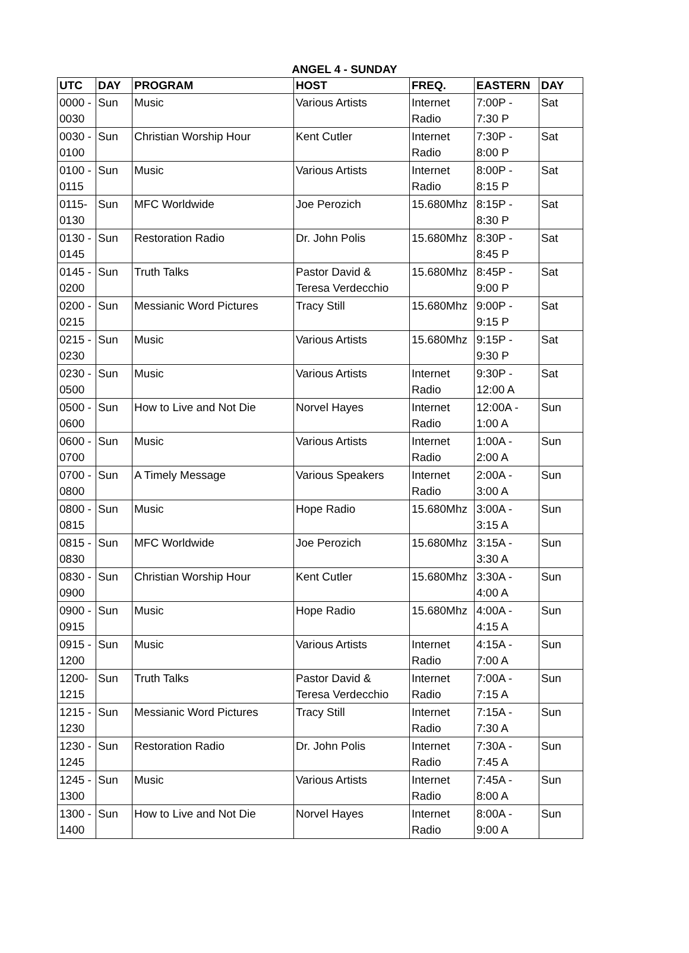ANGEL 4 - SUNDAY
| UTC | DAY | PROGRAM | HOST | FREQ. | EASTERN | DAY |
| --- | --- | --- | --- | --- | --- | --- |
| 0000 - 0030 | Sun | Music | Various Artists | Internet Radio | 7:00P - 7:30 P | Sat |
| 0030 - 0100 | Sun | Christian Worship Hour | Kent Cutler | Internet Radio | 7:30P - 8:00 P | Sat |
| 0100 - 0115 | Sun | Music | Various Artists | Internet Radio | 8:00P - 8:15 P | Sat |
| 0115- 0130 | Sun | MFC Worldwide | Joe Perozich | 15.680Mhz | 8:15P - 8:30 P | Sat |
| 0130 - 0145 | Sun | Restoration Radio | Dr. John Polis | 15.680Mhz | 8:30P - 8:45 P | Sat |
| 0145 - 0200 | Sun | Truth Talks | Pastor David & Teresa Verdecchio | 15.680Mhz | 8:45P - 9:00 P | Sat |
| 0200 - 0215 | Sun | Messianic Word Pictures | Tracy Still | 15.680Mhz | 9:00P - 9:15 P | Sat |
| 0215 - 0230 | Sun | Music | Various Artists | 15.680Mhz | 9:15P - 9:30 P | Sat |
| 0230 - 0500 | Sun | Music | Various Artists | Internet Radio | 9:30P - 12:00 A | Sat |
| 0500 - 0600 | Sun | How to Live and Not Die | Norvel Hayes | Internet Radio | 12:00A - 1:00 A | Sun |
| 0600 - 0700 | Sun | Music | Various Artists | Internet Radio | 1:00A - 2:00 A | Sun |
| 0700 - 0800 | Sun | A Timely Message | Various Speakers | Internet Radio | 2:00A - 3:00 A | Sun |
| 0800 - 0815 | Sun | Music | Hope Radio | 15.680Mhz | 3:00A - 3:15 A | Sun |
| 0815 - 0830 | Sun | MFC Worldwide | Joe Perozich | 15.680Mhz | 3:15A - 3:30 A | Sun |
| 0830 - 0900 | Sun | Christian Worship Hour | Kent Cutler | 15.680Mhz | 3:30A - 4:00 A | Sun |
| 0900 - 0915 | Sun | Music | Hope Radio | 15.680Mhz | 4:00A - 4:15 A | Sun |
| 0915 - 1200 | Sun | Music | Various Artists | Internet Radio | 4:15A - 7:00 A | Sun |
| 1200- 1215 | Sun | Truth Talks | Pastor David & Teresa Verdecchio | Internet Radio | 7:00A - 7:15 A | Sun |
| 1215 - 1230 | Sun | Messianic Word Pictures | Tracy Still | Internet Radio | 7:15A - 7:30 A | Sun |
| 1230 - 1245 | Sun | Restoration Radio | Dr. John Polis | Internet Radio | 7:30A - 7:45 A | Sun |
| 1245 - 1300 | Sun | Music | Various Artists | Internet Radio | 7:45A - 8:00 A | Sun |
| 1300 - 1400 | Sun | How to Live and Not Die | Norvel Hayes | Internet Radio | 8:00A - 9:00 A | Sun |